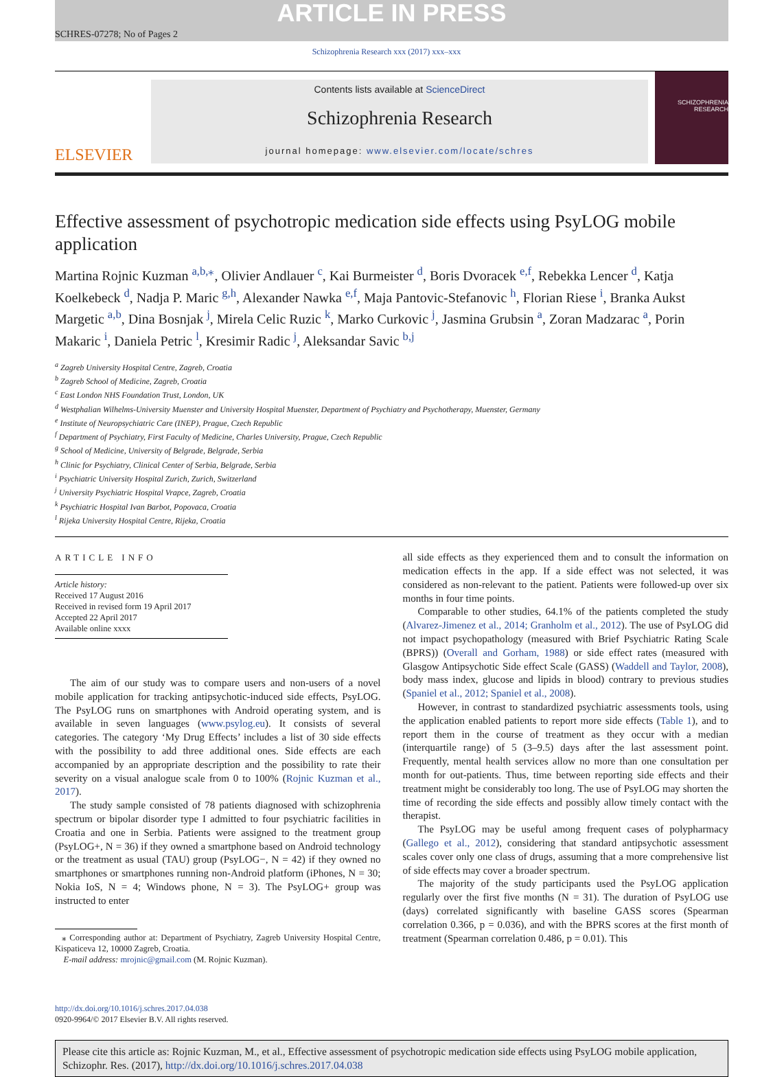ARTICLE IN PRESS
SCHRES-07278; No of Pages 2
Schizophrenia Research xxx (2017) xxx–xxx
ELSEVIER
Contents lists available at ScienceDirect
Schizophrenia Research
journal homepage: www.elsevier.com/locate/schres
SCHIZOPHRENIA RESEARCH
Effective assessment of psychotropic medication side effects using PsyLOG mobile application
Martina Rojnic Kuzman <sup>a,b,</sup><sup>⁎</sup>, Olivier Andlauer <sup>c</sup>, Kai Burmeister <sup>d</sup>, Boris Dvoracek <sup>e,f</sup>, Rebekka Lencer <sup>d</sup>, Katja Koelkebeck <sup>d</sup>, Nadja P. Maric <sup>g,h</sup>, Alexander Nawka <sup>e,f</sup>, Maja Pantovic-Stefanovic <sup>h</sup>, Florian Riese <sup>i</sup>, Branka Aukst Margetic <sup>a,b</sup>, Dina Bosnjak <sup>j</sup>, Mirela Celic Ruzic <sup>k</sup>, Marko Curkovic <sup>j</sup>, Jasmina Grubsin <sup>a</sup>, Zoran Madzarac <sup>a</sup>, Porin Makaric <sup>i</sup>, Daniela Petric <sup>l</sup>, Kresimir Radic <sup>j</sup>, Aleksandar Savic <sup>b,j</sup>
<sup>a</sup> Zagreb University Hospital Centre, Zagreb, Croatia
<sup>b</sup> Zagreb School of Medicine, Zagreb, Croatia
<sup>c</sup> East London NHS Foundation Trust, London, UK
<sup>d</sup> Westphalian Wilhelms-University Muenster and University Hospital Muenster, Department of Psychiatry and Psychotherapy, Muenster, Germany
<sup>e</sup> Institute of Neuropsychiatric Care (INEP), Prague, Czech Republic
<sup>f</sup> Department of Psychiatry, First Faculty of Medicine, Charles University, Prague, Czech Republic
<sup>g</sup> School of Medicine, University of Belgrade, Belgrade, Serbia
<sup>h</sup> Clinic for Psychiatry, Clinical Center of Serbia, Belgrade, Serbia
<sup>i</sup> Psychiatric University Hospital Zurich, Zurich, Switzerland
<sup>j</sup> University Psychiatric Hospital Vrapce, Zagreb, Croatia
<sup>k</sup> Psychiatric Hospital Ivan Barbot, Popovaca, Croatia
<sup>l</sup> Rijeka University Hospital Centre, Rijeka, Croatia
ARTICLE INFO
Article history:
Received 17 August 2016
Received in revised form 19 April 2017
Accepted 22 April 2017
Available online xxxx
The aim of our study was to compare users and non-users of a novel mobile application for tracking antipsychotic-induced side effects, PsyLOG. The PsyLOG runs on smartphones with Android operating system, and is available in seven languages (www.psylog.eu). It consists of several categories. The category ‘My Drug Effects’ includes a list of 30 side effects with the possibility to add three additional ones. Side effects are each accompanied by an appropriate description and the possibility to rate their severity on a visual analogue scale from 0 to 100% (Rojnic Kuzman et al., 2017).
The study sample consisted of 78 patients diagnosed with schizophrenia spectrum or bipolar disorder type I admitted to four psychiatric facilities in Croatia and one in Serbia. Patients were assigned to the treatment group (PsyLOG+, N = 36) if they owned a smartphone based on Android technology or the treatment as usual (TAU) group (PsyLOG−, N = 42) if they owned no smartphones or smartphones running non-Android platform (iPhones, N = 30; Nokia IoS, N = 4; Windows phone, N = 3). The PsyLOG+ group was instructed to enter
⁎ Corresponding author at: Department of Psychiatry, Zagreb University Hospital Centre, Kispaticeva 12, 10000 Zagreb, Croatia.
E-mail address: mrojnic@gmail.com (M. Rojnic Kuzman).
all side effects as they experienced them and to consult the information on medication effects in the app. If a side effect was not selected, it was considered as non-relevant to the patient. Patients were followed-up over six months in four time points.
Comparable to other studies, 64.1% of the patients completed the study (Alvarez-Jimenez et al., 2014; Granholm et al., 2012). The use of PsyLOG did not impact psychopathology (measured with Brief Psychiatric Rating Scale (BPRS)) (Overall and Gorham, 1988) or side effect rates (measured with Glasgow Antipsychotic Side effect Scale (GASS) (Waddell and Taylor, 2008), body mass index, glucose and lipids in blood) contrary to previous studies (Spaniel et al., 2012; Spaniel et al., 2008).
However, in contrast to standardized psychiatric assessments tools, using the application enabled patients to report more side effects (Table 1), and to report them in the course of treatment as they occur with a median (interquartile range) of 5 (3–9.5) days after the last assessment point. Frequently, mental health services allow no more than one consultation per month for out-patients. Thus, time between reporting side effects and their treatment might be considerably too long. The use of PsyLOG may shorten the time of recording the side effects and possibly allow timely contact with the therapist.
The PsyLOG may be useful among frequent cases of polypharmacy (Gallego et al., 2012), considering that standard antipsychotic assessment scales cover only one class of drugs, assuming that a more comprehensive list of side effects may cover a broader spectrum.
The majority of the study participants used the PsyLOG application regularly over the first five months (N = 31). The duration of PsyLOG use (days) correlated significantly with baseline GASS scores (Spearman correlation 0.366, p = 0.036), and with the BPRS scores at the first month of treatment (Spearman correlation 0.486, p = 0.01). This
http://dx.doi.org/10.1016/j.schres.2017.04.038
0920-9964/© 2017 Elsevier B.V. All rights reserved.
Please cite this article as: Rojnic Kuzman, M., et al., Effective assessment of psychotropic medication side effects using PsyLOG mobile application, Schizophr. Res. (2017), http://dx.doi.org/10.1016/j.schres.2017.04.038